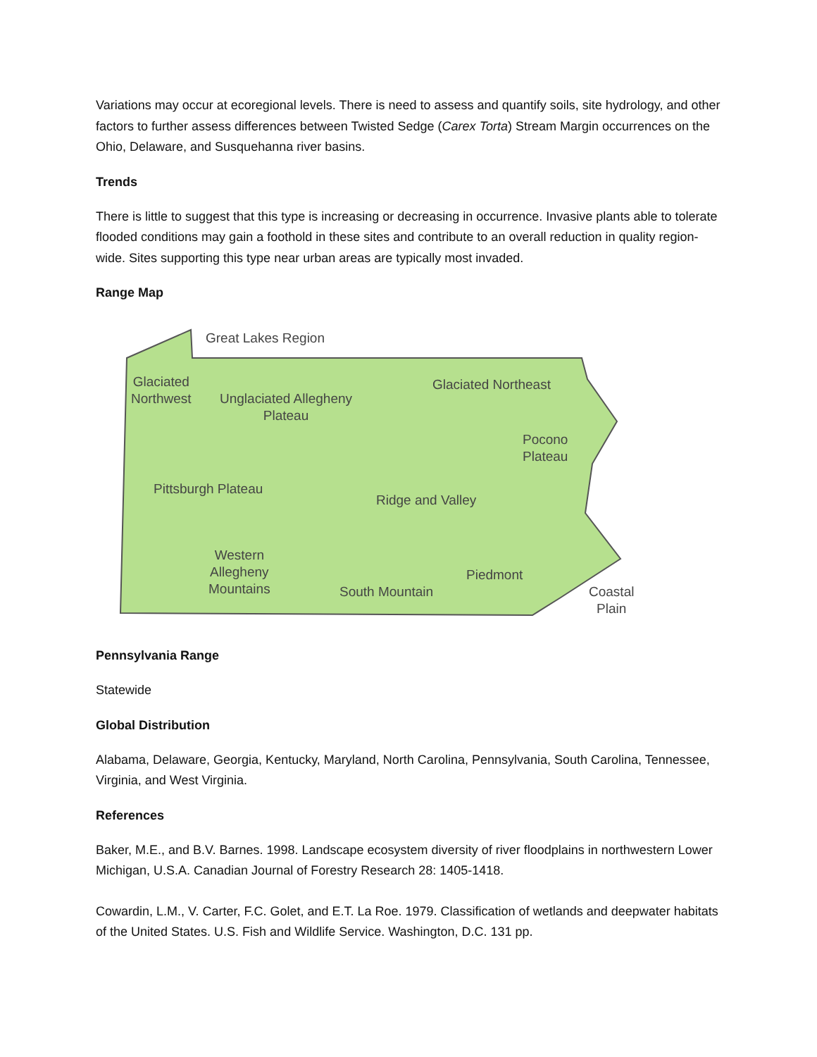Variations may occur at ecoregional levels. There is need to assess and quantify soils, site hydrology, and other factors to further assess differences between Twisted Sedge (Carex Torta) Stream Margin occurrences on the Ohio, Delaware, and Susquehanna river basins.
Trends
There is little to suggest that this type is increasing or decreasing in occurrence. Invasive plants able to tolerate flooded conditions may gain a foothold in these sites and contribute to an overall reduction in quality region-wide. Sites supporting this type near urban areas are typically most invaded.
Range Map
Great Lakes Region
Glaciated
Northwest
Unglaciated Allegheny
Plateau
Glaciated Northeast
Pocono
Plateau
Pittsburgh Plateau
Ridge and Valley
Western
Allegheny
Mountains
Piedmont
South Mountain
Coastal
Plain
Pennsylvania Range
Statewide
Global Distribution
Alabama, Delaware, Georgia, Kentucky, Maryland, North Carolina, Pennsylvania, South Carolina, Tennessee, Virginia, and West Virginia.
References
Baker, M.E., and B.V. Barnes. 1998. Landscape ecosystem diversity of river floodplains in northwestern Lower Michigan, U.S.A. Canadian Journal of Forestry Research 28: 1405-1418.
Cowardin, L.M., V. Carter, F.C. Golet, and E.T. La Roe. 1979. Classification of wetlands and deepwater habitats of the United States. U.S. Fish and Wildlife Service. Washington, D.C. 131 pp.